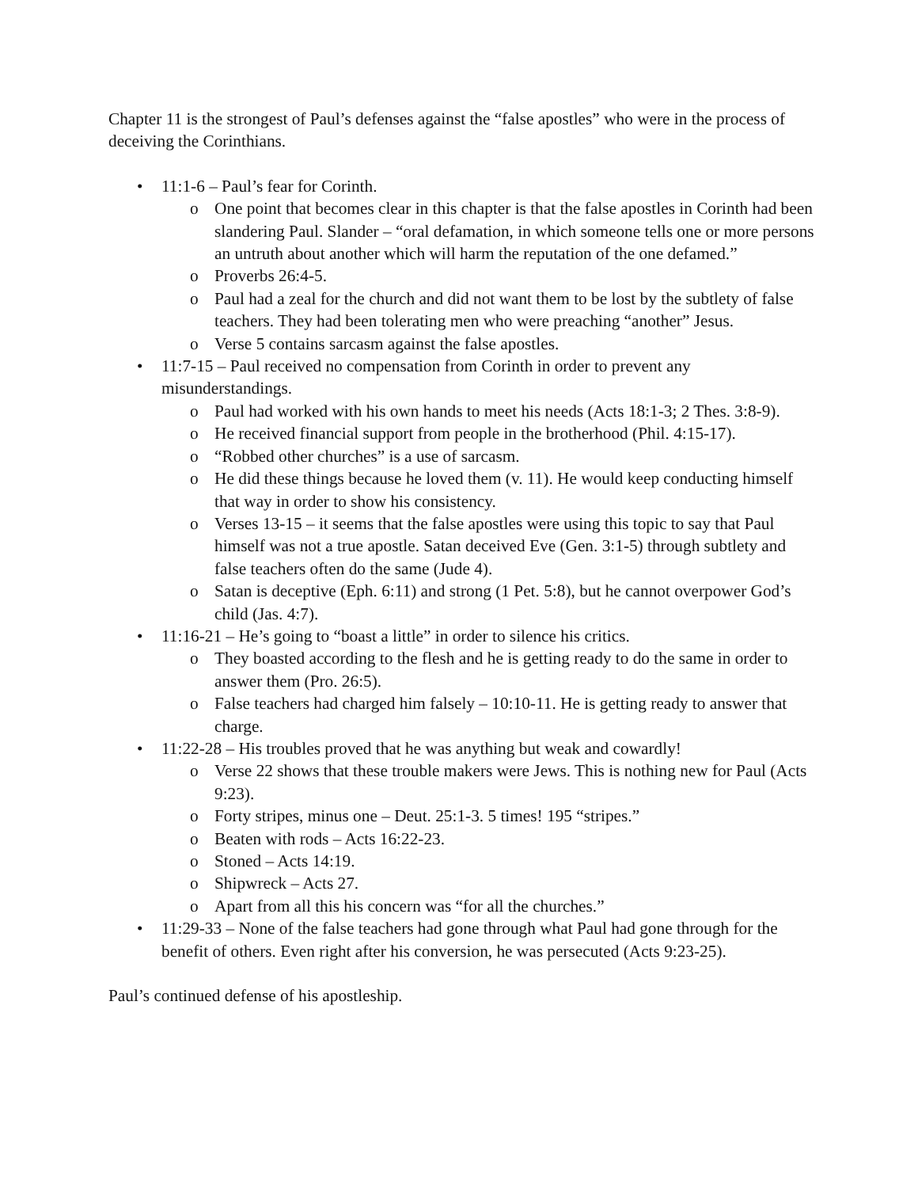Chapter 11 is the strongest of Paul’s defenses against the “false apostles” who were in the process of deceiving the Corinthians.
• 11:1-6 – Paul’s fear for Corinth.
o One point that becomes clear in this chapter is that the false apostles in Corinth had been slandering Paul. Slander – “oral defamation, in which someone tells one or more persons an untruth about another which will harm the reputation of the one defamed.”
o Proverbs 26:4-5.
o Paul had a zeal for the church and did not want them to be lost by the subtlety of false teachers. They had been tolerating men who were preaching “another” Jesus.
o Verse 5 contains sarcasm against the false apostles.
• 11:7-15 – Paul received no compensation from Corinth in order to prevent any misunderstandings.
o Paul had worked with his own hands to meet his needs (Acts 18:1-3; 2 Thes. 3:8-9).
o He received financial support from people in the brotherhood (Phil. 4:15-17).
o “Robbed other churches” is a use of sarcasm.
o He did these things because he loved them (v. 11). He would keep conducting himself that way in order to show his consistency.
o Verses 13-15 – it seems that the false apostles were using this topic to say that Paul himself was not a true apostle. Satan deceived Eve (Gen. 3:1-5) through subtlety and false teachers often do the same (Jude 4).
o Satan is deceptive (Eph. 6:11) and strong (1 Pet. 5:8), but he cannot overpower God’s child (Jas. 4:7).
• 11:16-21 – He’s going to “boast a little” in order to silence his critics.
o They boasted according to the flesh and he is getting ready to do the same in order to answer them (Pro. 26:5).
o False teachers had charged him falsely – 10:10-11. He is getting ready to answer that charge.
• 11:22-28 – His troubles proved that he was anything but weak and cowardly!
o Verse 22 shows that these trouble makers were Jews. This is nothing new for Paul (Acts 9:23).
o Forty stripes, minus one – Deut. 25:1-3. 5 times! 195 “stripes.”
o Beaten with rods – Acts 16:22-23.
o Stoned – Acts 14:19.
o Shipwreck – Acts 27.
o Apart from all this his concern was “for all the churches.”
• 11:29-33 – None of the false teachers had gone through what Paul had gone through for the benefit of others. Even right after his conversion, he was persecuted (Acts 9:23-25).
Paul’s continued defense of his apostleship.